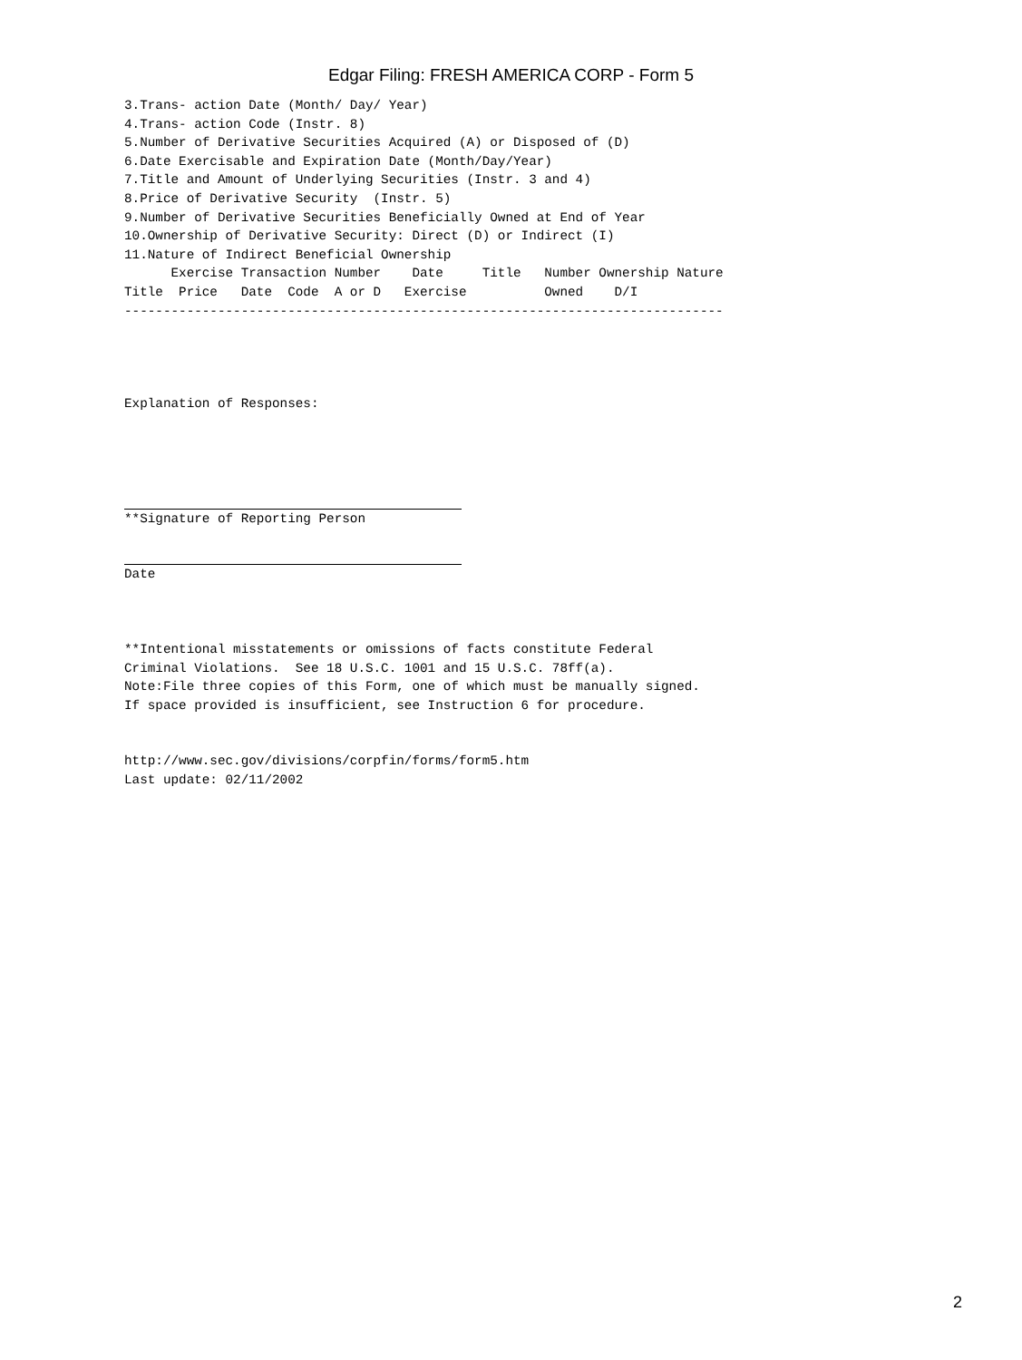Edgar Filing: FRESH AMERICA CORP - Form 5
3.Trans- action Date (Month/ Day/ Year)
4.Trans- action Code (Instr. 8)
5.Number of Derivative Securities Acquired (A) or Disposed of (D)
6.Date Exercisable and Expiration Date (Month/Day/Year)
7.Title and Amount of Underlying Securities (Instr. 3 and 4)
8.Price of Derivative Security  (Instr. 5)
9.Number of Derivative Securities Beneficially Owned at End of Year
10.Ownership of Derivative Security: Direct (D) or Indirect (I)
11.Nature of Indirect Beneficial Ownership
      Exercise Transaction Number    Date     Title   Number Ownership Nature
Title  Price   Date  Code  A or D   Exercise          Owned    D/I
-----------------------------------------------------------------------------
Explanation of Responses:
**Signature of Reporting Person
Date
**Intentional misstatements or omissions of facts constitute Federal
Criminal Violations.  See 18 U.S.C. 1001 and 15 U.S.C. 78ff(a).
Note:File three copies of this Form, one of which must be manually signed.
If space provided is insufficient, see Instruction 6 for procedure.
http://www.sec.gov/divisions/corpfin/forms/form5.htm
Last update: 02/11/2002
2